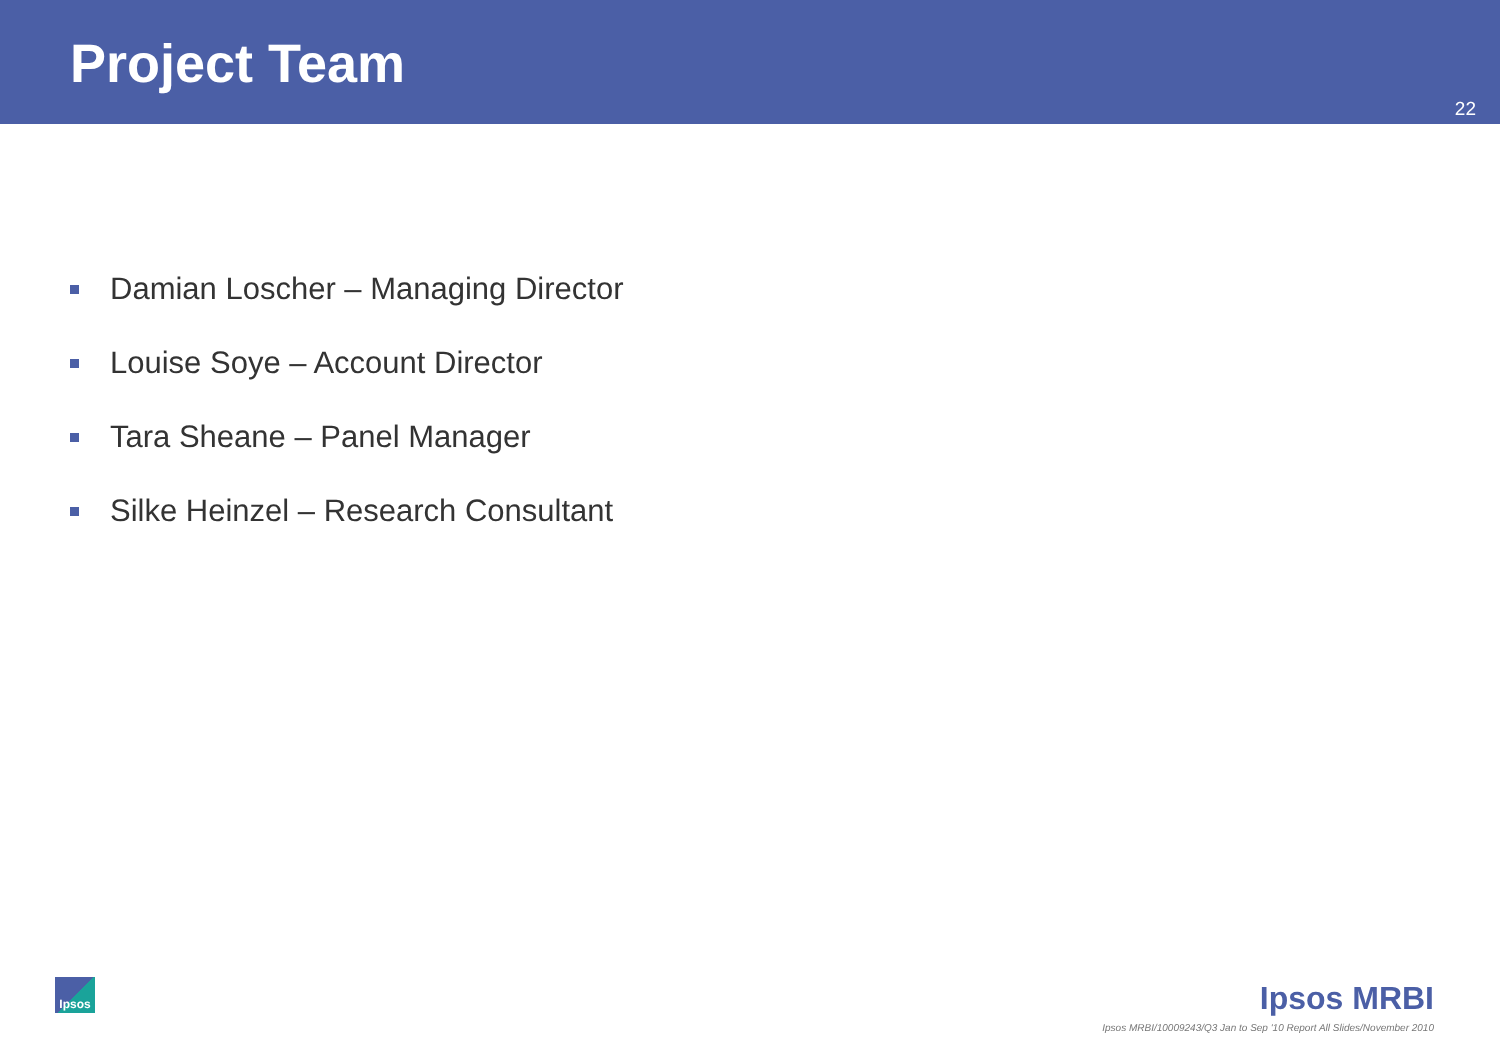Project Team
22
Damian Loscher – Managing Director
Louise Soye – Account Director
Tara Sheane – Panel Manager
Silke Heinzel – Research Consultant
Ipsos Ipsos MRBI
Ipsos MRBI/10009243/Q3 Jan to Sep '10 Report All Slides/November 2010